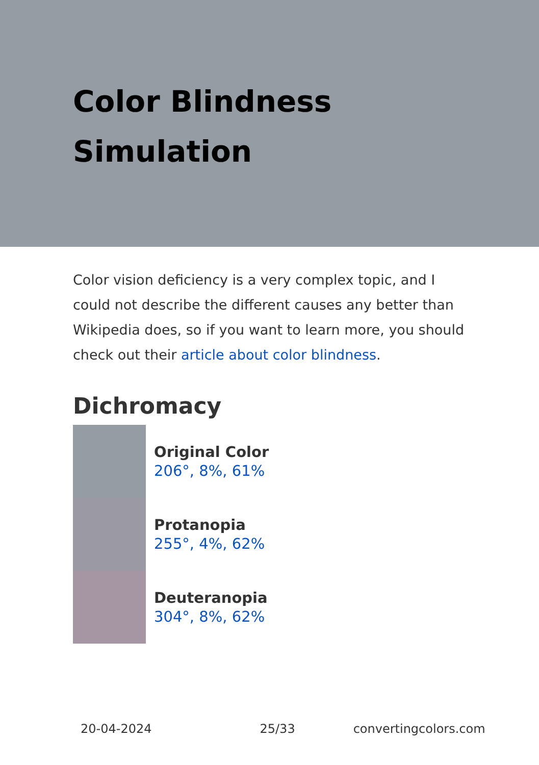Color Blindness
Simulation
Color vision deficiency is a very complex topic, and I could not describe the different causes any better than Wikipedia does, so if you want to learn more, you should check out their article about color blindness.
Dichromacy
Original Color
206°, 8%, 61%
Protanopia
255°, 4%, 62%
Deuteranopia
304°, 8%, 62%
20-04-2024 25/33 convertingcolors.com